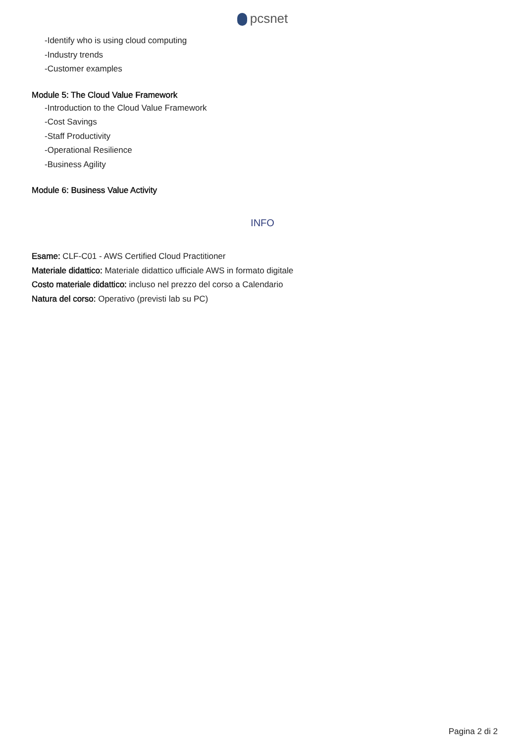pcsnet
-Identify who is using cloud computing
-Industry trends
-Customer examples
Module 5: The Cloud Value Framework
-Introduction to the Cloud Value Framework
-Cost Savings
-Staff Productivity
-Operational Resilience
-Business Agility
Module 6: Business Value Activity
INFO
Esame: CLF-C01 - AWS Certified Cloud Practitioner
Materiale didattico: Materiale didattico ufficiale AWS in formato digitale
Costo materiale didattico: incluso nel prezzo del corso a Calendario
Natura del corso: Operativo (previsti lab su PC)
Pagina 2 di 2